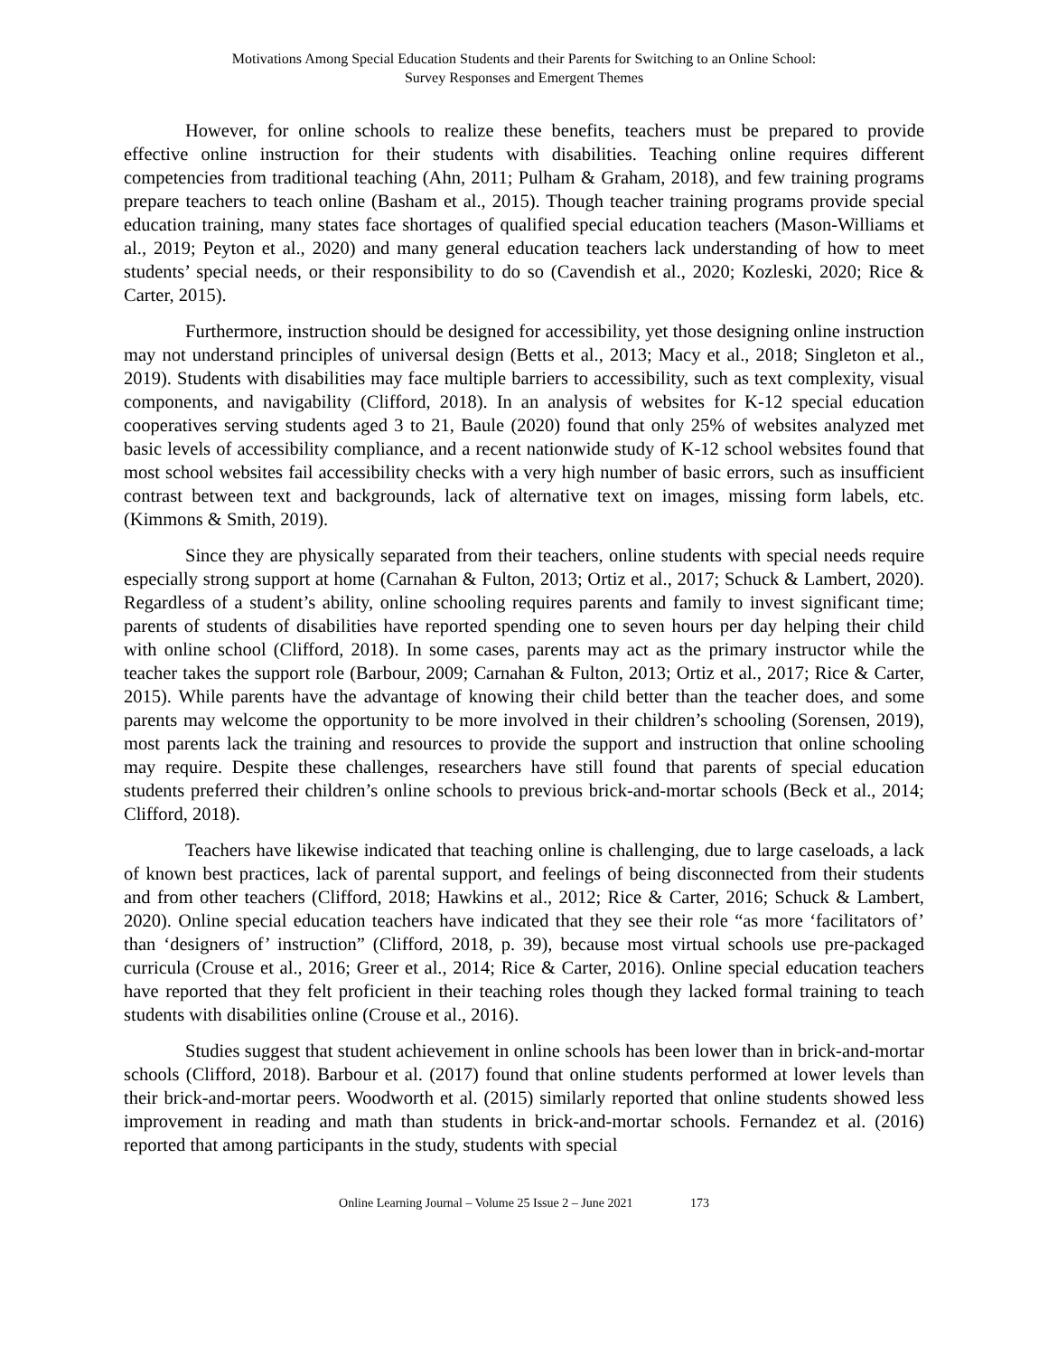Motivations Among Special Education Students and their Parents for Switching to an Online School:
Survey Responses and Emergent Themes
However, for online schools to realize these benefits, teachers must be prepared to provide effective online instruction for their students with disabilities. Teaching online requires different competencies from traditional teaching (Ahn, 2011; Pulham & Graham, 2018), and few training programs prepare teachers to teach online (Basham et al., 2015). Though teacher training programs provide special education training, many states face shortages of qualified special education teachers (Mason-Williams et al., 2019; Peyton et al., 2020) and many general education teachers lack understanding of how to meet students’ special needs, or their responsibility to do so (Cavendish et al., 2020; Kozleski, 2020; Rice & Carter, 2015).
Furthermore, instruction should be designed for accessibility, yet those designing online instruction may not understand principles of universal design (Betts et al., 2013; Macy et al., 2018; Singleton et al., 2019). Students with disabilities may face multiple barriers to accessibility, such as text complexity, visual components, and navigability (Clifford, 2018). In an analysis of websites for K-12 special education cooperatives serving students aged 3 to 21, Baule (2020) found that only 25% of websites analyzed met basic levels of accessibility compliance, and a recent nationwide study of K-12 school websites found that most school websites fail accessibility checks with a very high number of basic errors, such as insufficient contrast between text and backgrounds, lack of alternative text on images, missing form labels, etc. (Kimmons & Smith, 2019).
Since they are physically separated from their teachers, online students with special needs require especially strong support at home (Carnahan & Fulton, 2013; Ortiz et al., 2017; Schuck & Lambert, 2020). Regardless of a student’s ability, online schooling requires parents and family to invest significant time; parents of students of disabilities have reported spending one to seven hours per day helping their child with online school (Clifford, 2018). In some cases, parents may act as the primary instructor while the teacher takes the support role (Barbour, 2009; Carnahan & Fulton, 2013; Ortiz et al., 2017; Rice & Carter, 2015). While parents have the advantage of knowing their child better than the teacher does, and some parents may welcome the opportunity to be more involved in their children’s schooling (Sorensen, 2019), most parents lack the training and resources to provide the support and instruction that online schooling may require. Despite these challenges, researchers have still found that parents of special education students preferred their children’s online schools to previous brick-and-mortar schools (Beck et al., 2014; Clifford, 2018).
Teachers have likewise indicated that teaching online is challenging, due to large caseloads, a lack of known best practices, lack of parental support, and feelings of being disconnected from their students and from other teachers (Clifford, 2018; Hawkins et al., 2012; Rice & Carter, 2016; Schuck & Lambert, 2020). Online special education teachers have indicated that they see their role “as more ‘facilitators of’ than ‘designers of’ instruction” (Clifford, 2018, p. 39), because most virtual schools use pre-packaged curricula (Crouse et al., 2016; Greer et al., 2014; Rice & Carter, 2016). Online special education teachers have reported that they felt proficient in their teaching roles though they lacked formal training to teach students with disabilities online (Crouse et al., 2016).
Studies suggest that student achievement in online schools has been lower than in brick-and-mortar schools (Clifford, 2018). Barbour et al. (2017) found that online students performed at lower levels than their brick-and-mortar peers. Woodworth et al. (2015) similarly reported that online students showed less improvement in reading and math than students in brick-and-mortar schools. Fernandez et al. (2016) reported that among participants in the study, students with special
Online Learning Journal – Volume 25 Issue 2 – June 2021 173